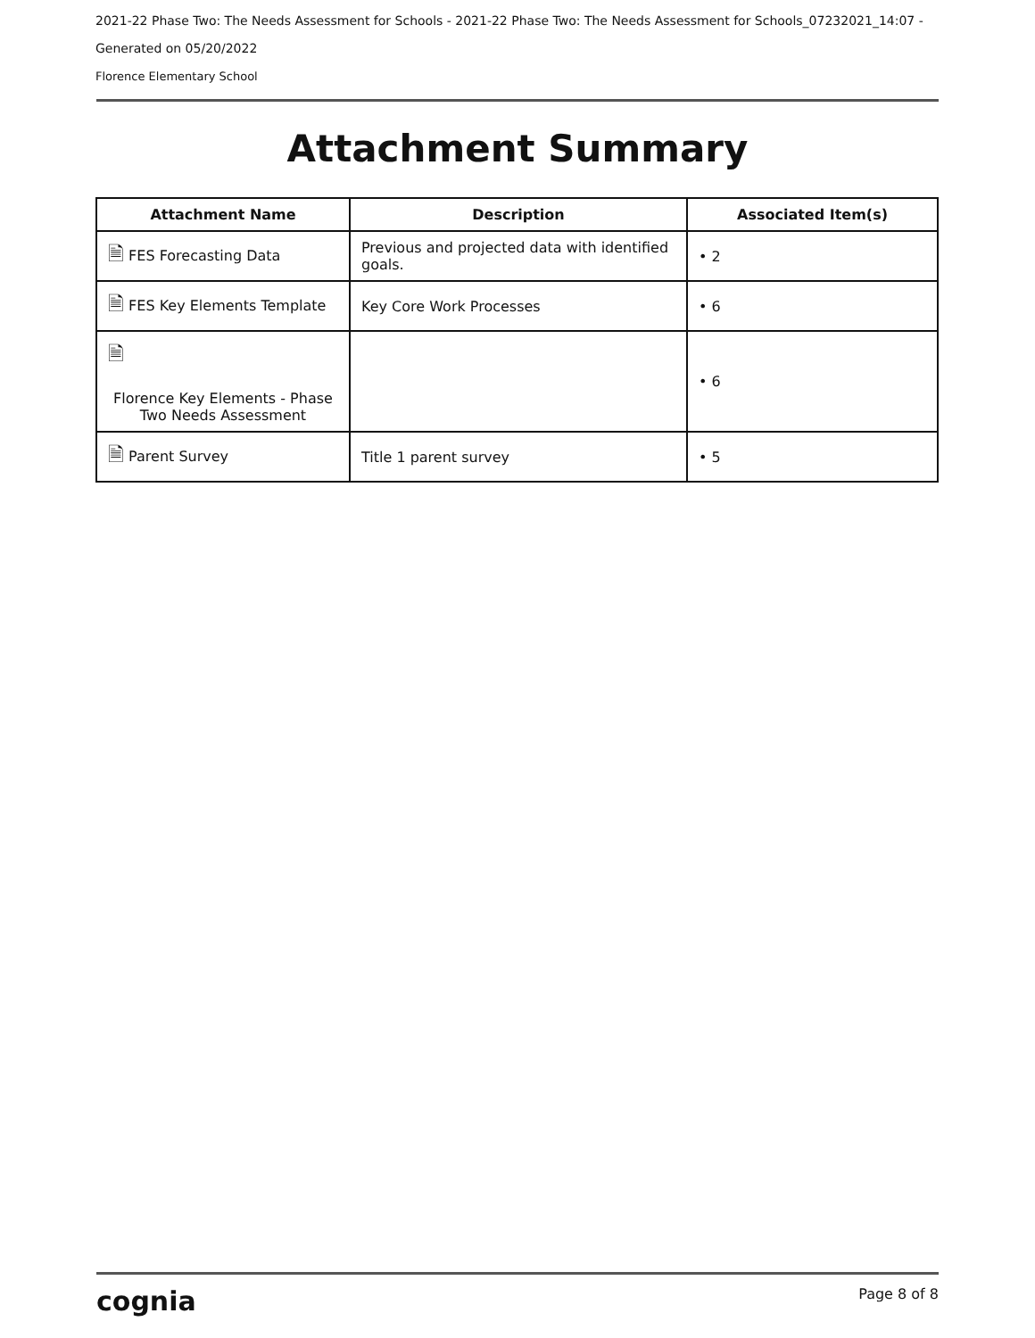2021-22 Phase Two: The Needs Assessment for Schools - 2021-22 Phase Two: The Needs Assessment for Schools_07232021_14:07 -
Generated on 05/20/2022
Florence Elementary School
Attachment Summary
| Attachment Name | Description | Associated Item(s) |
| --- | --- | --- |
| 🗎 FES Forecasting Data | Previous and projected data with identified goals. | • 2 |
| 🗎 FES Key Elements Template | Key Core Work Processes | • 6 |
| 🗎 Florence Key Elements - Phase Two Needs Assessment | | • 6 |
| 🗎 Parent Survey | Title 1 parent survey | • 5 |
cognia Page 8 of 8